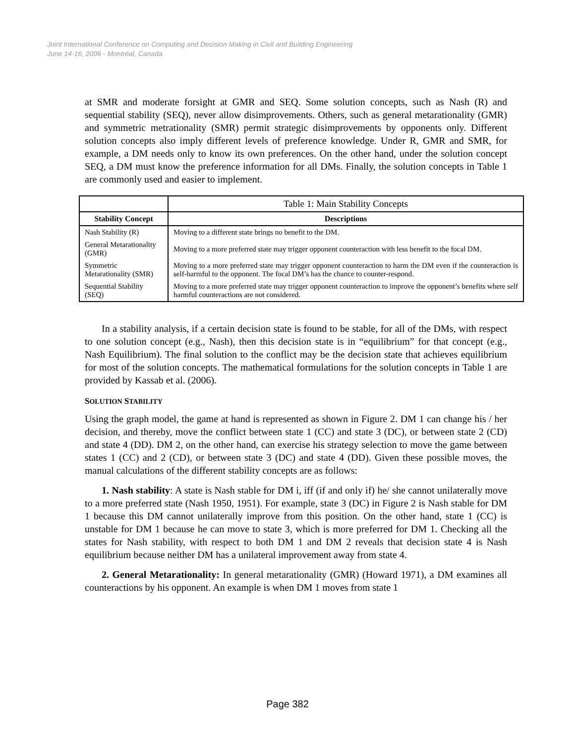Joint International Conference on Computing and Decision Making in Civil and Building Engineering
June 14-16, 2006 - Montréal, Canada
at SMR and moderate forsight at GMR and SEQ. Some solution concepts, such as Nash (R) and sequential stability (SEQ), never allow disimprovements. Others, such as general metarationality (GMR) and symmetric metrationality (SMR) permit strategic disimprovements by opponents only. Different solution concepts also imply different levels of preference knowledge. Under R, GMR and SMR, for example, a DM needs only to know its own preferences. On the other hand, under the solution concept SEQ, a DM must know the preference information for all DMs. Finally, the solution concepts in Table 1 are commonly used and easier to implement.
| | Table 1: Main Stability Concepts |
| --- | --- |
| Stability Concept | Descriptions |
| Nash Stability (R) | Moving to a different state brings no benefit to the DM. |
| General Metarationality (GMR) | Moving to a more preferred state may trigger opponent counteraction with less benefit to the focal DM. |
| Symmetric Metarationality (SMR) | Moving to a more preferred state may trigger opponent counteraction to harm the DM even if the counteraction is self-harmful to the opponent. The focal DM’s has the chance to counter-respond. |
| Sequential Stability (SEQ) | Moving to a more preferred state may trigger opponent counteraction to improve the opponent’s benefits where self harmful counteractions are not considered. |
In a stability analysis, if a certain decision state is found to be stable, for all of the DMs, with respect to one solution concept (e.g., Nash), then this decision state is in “equilibrium” for that concept (e.g., Nash Equilibrium). The final solution to the conflict may be the decision state that achieves equilibrium for most of the solution concepts. The mathematical formulations for the solution concepts in Table 1 are provided by Kassab et al. (2006).
SOLUTION STABILITY
Using the graph model, the game at hand is represented as shown in Figure 2. DM 1 can change his / her decision, and thereby, move the conflict between state 1 (CC) and state 3 (DC), or between state 2 (CD) and state 4 (DD). DM 2, on the other hand, can exercise his strategy selection to move the game between states 1 (CC) and 2 (CD), or between state 3 (DC) and state 4 (DD). Given these possible moves, the manual calculations of the different stability concepts are as follows:
1. Nash stability: A state is Nash stable for DM i, iff (if and only if) he/ she cannot unilaterally move to a more preferred state (Nash 1950, 1951). For example, state 3 (DC) in Figure 2 is Nash stable for DM 1 because this DM cannot unilaterally improve from this position. On the other hand, state 1 (CC) is unstable for DM 1 because he can move to state 3, which is more preferred for DM 1. Checking all the states for Nash stability, with respect to both DM 1 and DM 2 reveals that decision state 4 is Nash equilibrium because neither DM has a unilateral improvement away from state 4.
2. General Metarationality: In general metarationality (GMR) (Howard 1971), a DM examines all counteractions by his opponent. An example is when DM 1 moves from state 1
Page 382